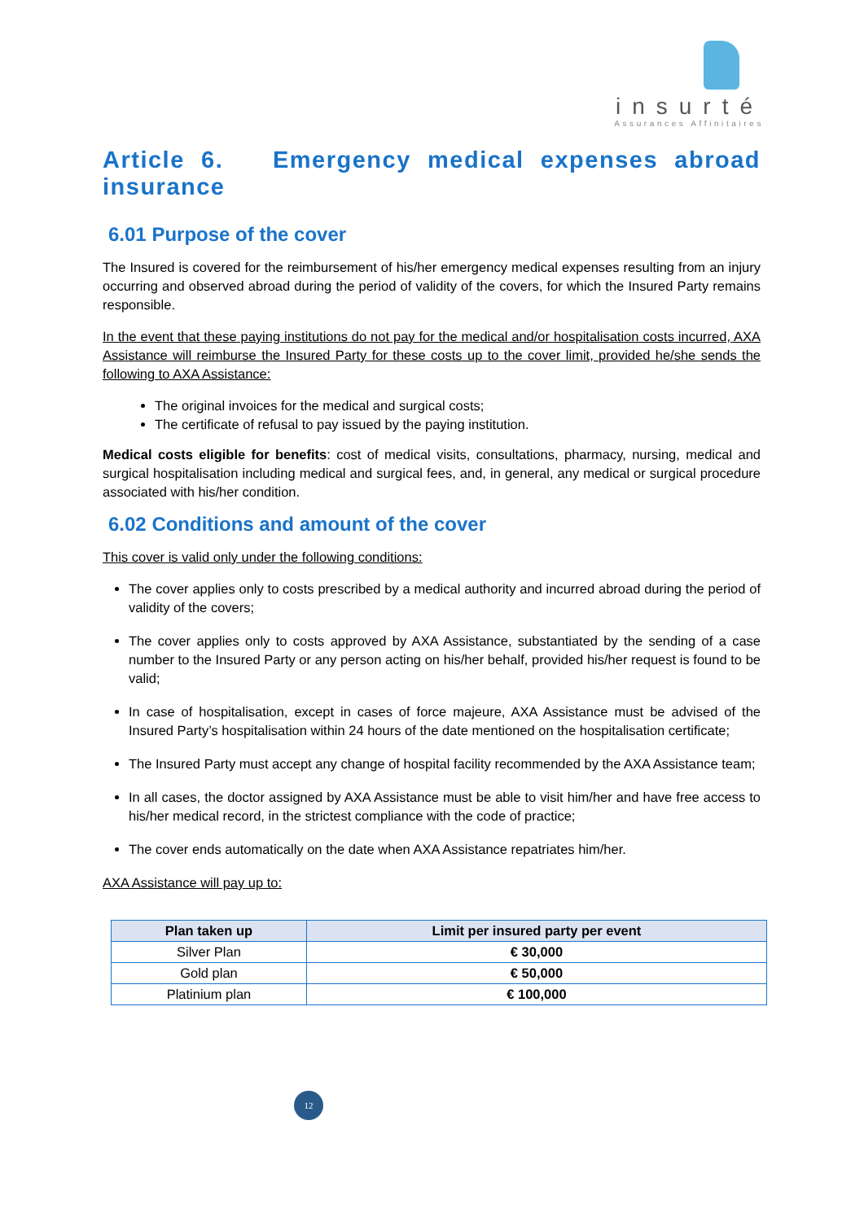insurté
Assurances Affinitaires
Article 6. Emergency medical expenses abroad insurance
6.01 Purpose of the cover
The Insured is covered for the reimbursement of his/her emergency medical expenses resulting from an injury occurring and observed abroad during the period of validity of the covers, for which the Insured Party remains responsible.
In the event that these paying institutions do not pay for the medical and/or hospitalisation costs incurred, AXA Assistance will reimburse the Insured Party for these costs up to the cover limit, provided he/she sends the following to AXA Assistance:
The original invoices for the medical and surgical costs;
The certificate of refusal to pay issued by the paying institution.
Medical costs eligible for benefits: cost of medical visits, consultations, pharmacy, nursing, medical and surgical hospitalisation including medical and surgical fees, and, in general, any medical or surgical procedure associated with his/her condition.
6.02 Conditions and amount of the cover
This cover is valid only under the following conditions:
The cover applies only to costs prescribed by a medical authority and incurred abroad during the period of validity of the covers;
The cover applies only to costs approved by AXA Assistance, substantiated by the sending of a case number to the Insured Party or any person acting on his/her behalf, provided his/her request is found to be valid;
In case of hospitalisation, except in cases of force majeure, AXA Assistance must be advised of the Insured Party’s hospitalisation within 24 hours of the date mentioned on the hospitalisation certificate;
The Insured Party must accept any change of hospital facility recommended by the AXA Assistance team;
In all cases, the doctor assigned by AXA Assistance must be able to visit him/her and have free access to his/her medical record, in the strictest compliance with the code of practice;
The cover ends automatically on the date when AXA Assistance repatriates him/her.
AXA Assistance will pay up to:
| Plan taken up | Limit per insured party per event |
| --- | --- |
| Silver Plan | € 30,000 |
| Gold plan | € 50,000 |
| Platinium plan | € 100,000 |
12